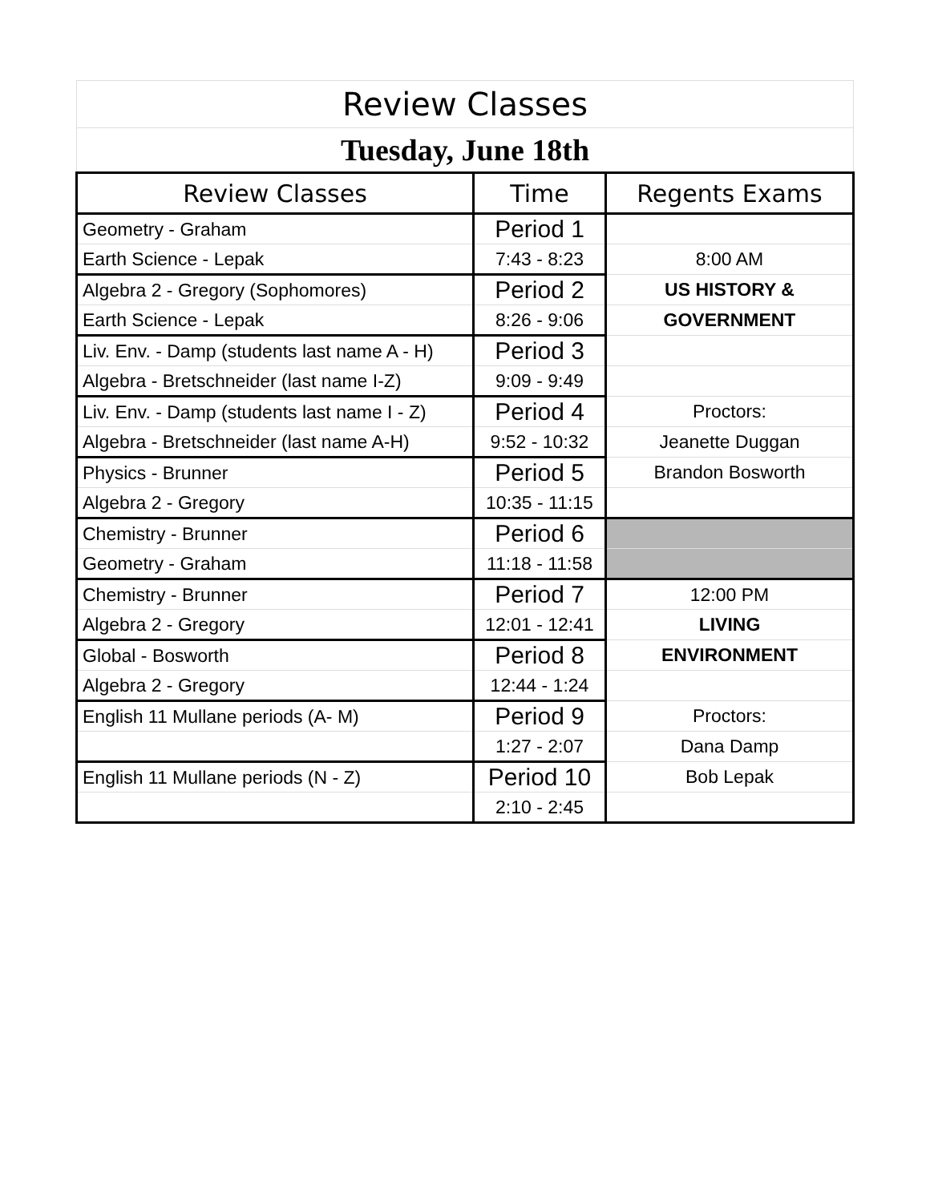| Review Classes | | |
| Tuesday, June 18th | | |
| Review Classes | Time | Regents Exams |
| Geometry - Graham | Period 1 | |
| Earth Science - Lepak | 7:43 - 8:23 | 8:00 AM |
| Algebra 2 - Gregory (Sophomores) | Period 2 | US HISTORY & |
| Earth Science - Lepak | 8:26 - 9:06 | GOVERNMENT |
| Liv. Env. - Damp (students last name A - H) | Period 3 | |
| Algebra - Bretschneider (last name I-Z) | 9:09 - 9:49 | |
| Liv. Env. - Damp (students last name I - Z) | Period 4 | Proctors: |
| Algebra - Bretschneider (last name A-H) | 9:52 - 10:32 | Jeanette Duggan |
| Physics - Brunner | Period 5 | Brandon Bosworth |
| Algebra 2 - Gregory | 10:35 - 11:15 | |
| Chemistry - Brunner | Period 6 | |
| Geometry - Graham | 11:18 - 11:58 | |
| Chemistry - Brunner | Period 7 | 12:00 PM |
| Algebra 2 - Gregory | 12:01 - 12:41 | LIVING |
| Global - Bosworth | Period 8 | ENVIRONMENT |
| Algebra 2 - Gregory | 12:44 - 1:24 | |
| English 11 Mullane periods (A- M) | Period 9 | Proctors: |
| | 1:27 - 2:07 | Dana Damp |
| English 11 Mullane periods (N - Z) | Period 10 | Bob Lepak |
| | 2:10 - 2:45 | |